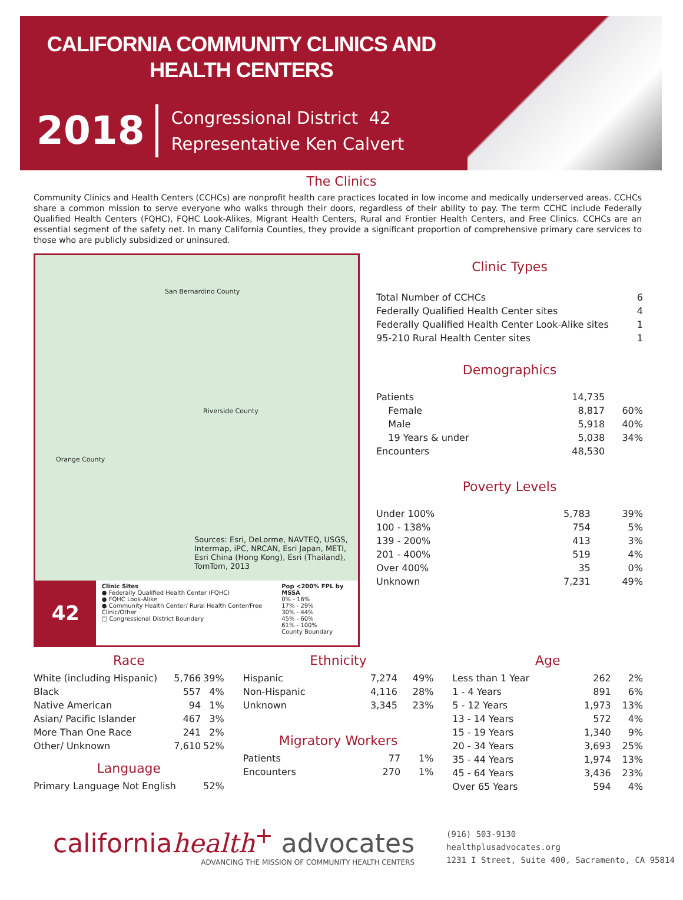CALIFORNIA COMMUNITY CLINICS AND HEALTH CENTERS
2018
Congressional District 42
Representative Ken Calvert
The Clinics
Community Clinics and Health Centers (CCHCs) are nonprofit health care practices located in low income and medically underserved areas. CCHCs share a common mission to serve everyone who walks through their doors, regardless of their ability to pay. The term CCHC include Federally Qualified Health Centers (FQHC), FQHC Look-Alikes, Migrant Health Centers, Rural and Frontier Health Centers, and Free Clinics. CCHCs are an essential segment of the safety net. In many California Counties, they provide a significant proportion of comprehensive primary care services to those who are publicly subsidized or uninsured.
San Bernardino County
Riverside County
Orange County
Sources: Esri, DeLorme, NAVTEQ, USGS, Intermap, iPC, NRCAN, Esri Japan, METI, Esri China (Hong Kong), Esri (Thailand), TomTom, 2013
42
Clinic Sites
● Federally Qualified Health Center (FQHC)
● FQHC Look-Alike
● Community Health Center/ Rural Health Center/Free Clinic/Other
□ Congressional District Boundary
Pop <200% FPL by MSSA
0% - 16%
17% - 29%
30% - 44%
45% - 60%
61% - 100%
County Boundary
Clinic Types
| Total Number of CCHCs | 6 |
| Federally Qualified Health Center sites | 4 |
| Federally Qualified Health Center Look-Alike sites | 1 |
| 95-210 Rural Health Center sites | 1 |
Demographics
| Patients | 14,735 | |
| Female | 8,817 | 60% |
| Male | 5,918 | 40% |
| 19 Years & under | 5,038 | 34% |
| Encounters | 48,530 | |
Poverty Levels
| Under 100% | 5,783 | 39% |
| 100 - 138% | 754 | 5% |
| 139 - 200% | 413 | 3% |
| 201 - 400% | 519 | 4% |
| Over 400% | 35 | 0% |
| Unknown | 7,231 | 49% |
Race
| White (including Hispanic) | 5,766 | 39% |
| Black | 557 | 4% |
| Native American | 94 | 1% |
| Asian/ Pacific Islander | 467 | 3% |
| More Than One Race | 241 | 2% |
| Other/ Unknown | 7,610 | 52% |
Language
| Primary Language Not English | 52% | |
Ethnicity
| Hispanic | 7,274 | 49% |
| Non-Hispanic | 4,116 | 28% |
| Unknown | 3,345 | 23% |
Migratory Workers
| Patients | 77 | 1% |
| Encounters | 270 | 1% |
Age
| Less than 1 Year | 262 | 2% |
| 1 - 4 Years | 891 | 6% |
| 5 - 12 Years | 1,973 | 13% |
| 13 - 14 Years | 572 | 4% |
| 15 - 19 Years | 1,340 | 9% |
| 20 - 34 Years | 3,693 | 25% |
| 35 - 44 Years | 1,974 | 13% |
| 45 - 64 Years | 3,436 | 23% |
| Over 65 Years | 594 | 4% |
californiahealth<sup>+</sup> advocates
ADVANCING THE MISSION OF COMMUNITY HEALTH CENTERS
(916) 503-9130
healthplusadvocates.org
1231 I Street, Suite 400, Sacramento, CA 95814